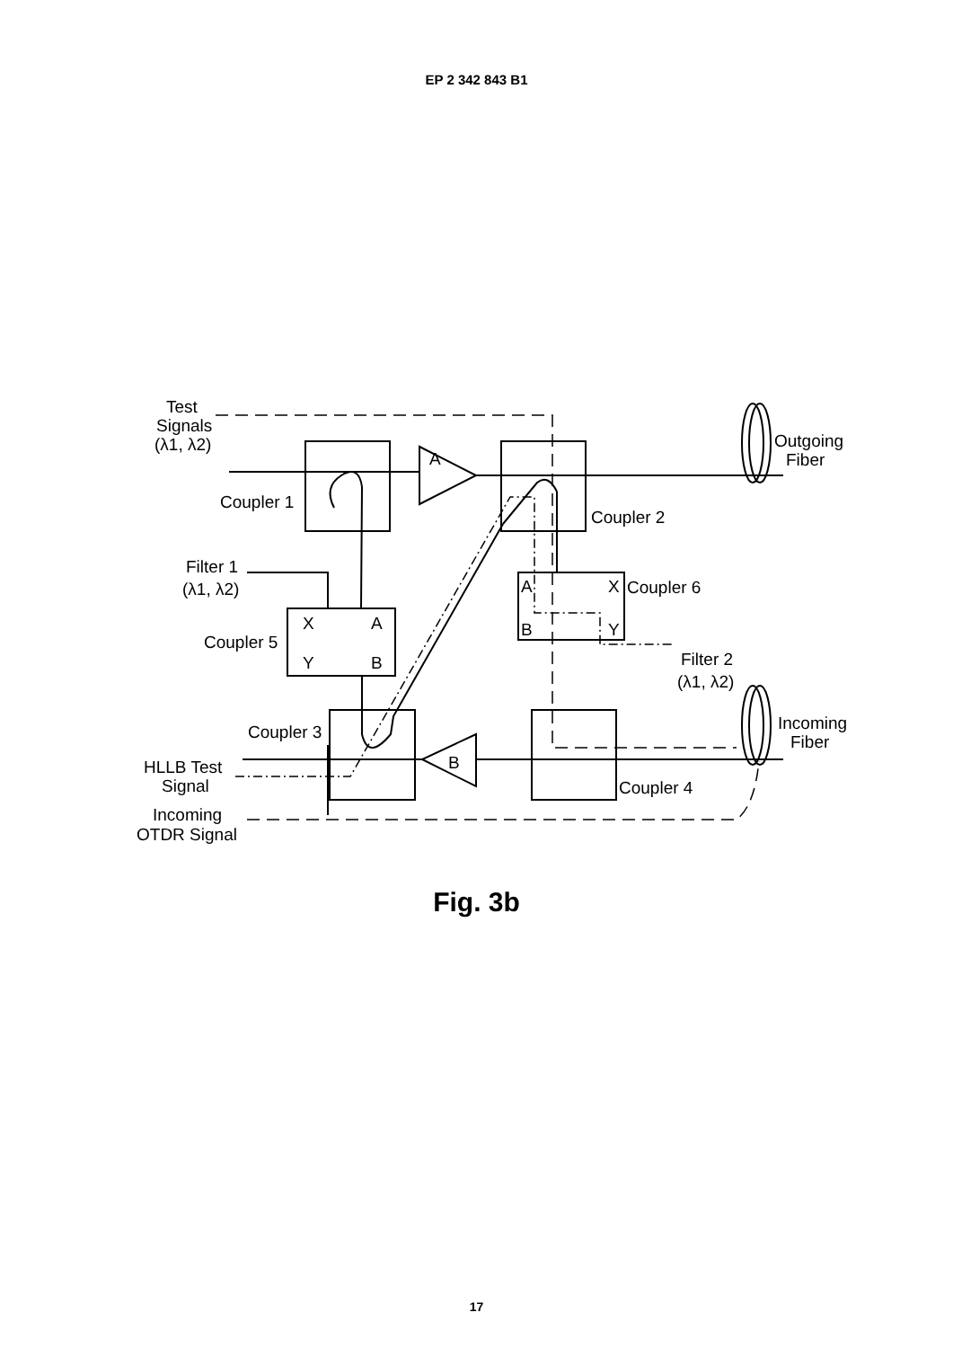EP 2 342 843 B1
Test
Signals
(λ1, λ2)
Coupler 1
Coupler 2
Filter 1
(λ1, λ2)
Coupler 5
X
A
Y
B
A
X
B
Y
Coupler 6
Filter 2
(λ1, λ2)
Coupler 3
Coupler 4
A
B
Outgoing
Fiber
Incoming
Fiber
HLLB Test
Signal
Incoming
OTDR Signal
Fig. 3b
17